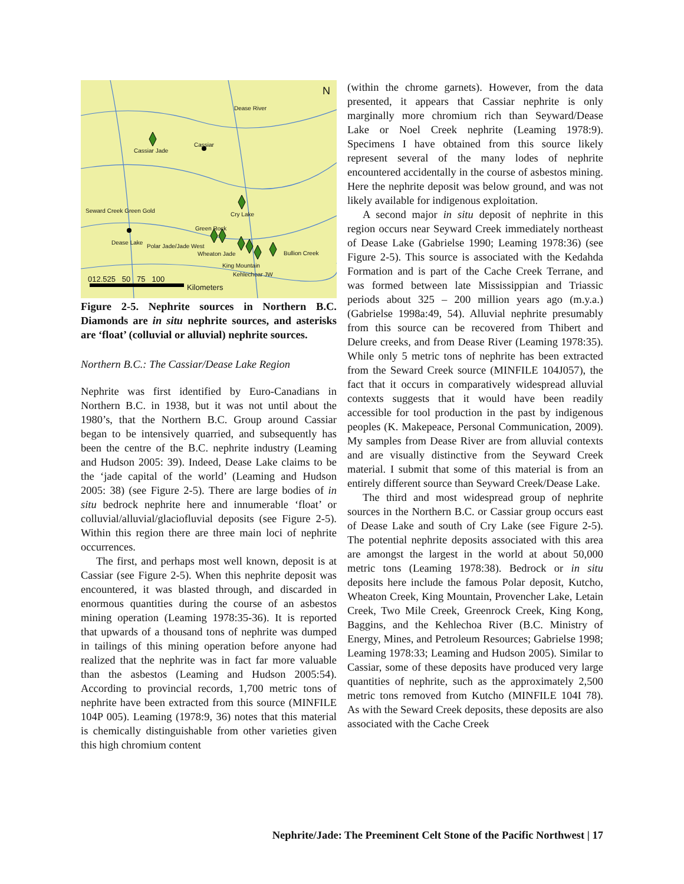N
Dease River
Cassiar Jade
Cassiar
Seward Creek Green Gold
Cry Lake
Green Rock
Dease Lake
Polar Jade/Jade West
Wheaton Jade Bullion Creek
King Mountain
Kehlechoar JW
012.525 50 75 100
Kilometers
Figure 2-5. Nephrite sources in Northern B.C. Diamonds are in situ nephrite sources, and asterisks are ‘float’ (colluvial or alluvial) nephrite sources.
Northern B.C.: The Cassiar/Dease Lake Region
Nephrite was first identified by Euro-Canadians in Northern B.C. in 1938, but it was not until about the 1980’s, that the Northern B.C. Group around Cassiar began to be intensively quarried, and subsequently has been the centre of the B.C. nephrite industry (Leaming and Hudson 2005: 39). Indeed, Dease Lake claims to be the ‘jade capital of the world’ (Leaming and Hudson 2005: 38) (see Figure 2-5). There are large bodies of in situ bedrock nephrite here and innumerable ‘float’ or colluvial/alluvial/glaciofluvial deposits (see Figure 2-5). Within this region there are three main loci of nephrite occurrences.
The first, and perhaps most well known, deposit is at Cassiar (see Figure 2-5). When this nephrite deposit was encountered, it was blasted through, and discarded in enormous quantities during the course of an asbestos mining operation (Leaming 1978:35-36). It is reported that upwards of a thousand tons of nephrite was dumped in tailings of this mining operation before anyone had realized that the nephrite was in fact far more valuable than the asbestos (Leaming and Hudson 2005:54). According to provincial records, 1,700 metric tons of nephrite have been extracted from this source (MINFILE 104P 005). Leaming (1978:9, 36) notes that this material is chemically distinguishable from other varieties given this high chromium content
(within the chrome garnets). However, from the data presented, it appears that Cassiar nephrite is only marginally more chromium rich than Seyward/Dease Lake or Noel Creek nephrite (Leaming 1978:9). Specimens I have obtained from this source likely represent several of the many lodes of nephrite encountered accidentally in the course of asbestos mining. Here the nephrite deposit was below ground, and was not likely available for indigenous exploitation.
A second major in situ deposit of nephrite in this region occurs near Seyward Creek immediately northeast of Dease Lake (Gabrielse 1990; Leaming 1978:36) (see Figure 2-5). This source is associated with the Kedahda Formation and is part of the Cache Creek Terrane, and was formed between late Mississippian and Triassic periods about 325 – 200 million years ago (m.y.a.) (Gabrielse 1998a:49, 54). Alluvial nephrite presumably from this source can be recovered from Thibert and Delure creeks, and from Dease River (Leaming 1978:35). While only 5 metric tons of nephrite has been extracted from the Seward Creek source (MINFILE 104J057), the fact that it occurs in comparatively widespread alluvial contexts suggests that it would have been readily accessible for tool production in the past by indigenous peoples (K. Makepeace, Personal Communication, 2009). My samples from Dease River are from alluvial contexts and are visually distinctive from the Seyward Creek material. I submit that some of this material is from an entirely different source than Seyward Creek/Dease Lake.
The third and most widespread group of nephrite sources in the Northern B.C. or Cassiar group occurs east of Dease Lake and south of Cry Lake (see Figure 2-5). The potential nephrite deposits associated with this area are amongst the largest in the world at about 50,000 metric tons (Leaming 1978:38). Bedrock or in situ deposits here include the famous Polar deposit, Kutcho, Wheaton Creek, King Mountain, Provencher Lake, Letain Creek, Two Mile Creek, Greenrock Creek, King Kong, Baggins, and the Kehlechoa River (B.C. Ministry of Energy, Mines, and Petroleum Resources; Gabrielse 1998; Leaming 1978:33; Leaming and Hudson 2005). Similar to Cassiar, some of these deposits have produced very large quantities of nephrite, such as the approximately 2,500 metric tons removed from Kutcho (MINFILE 104I 78). As with the Seward Creek deposits, these deposits are also associated with the Cache Creek
Nephrite/Jade: The Preeminent Celt Stone of the Pacific Northwest | 17